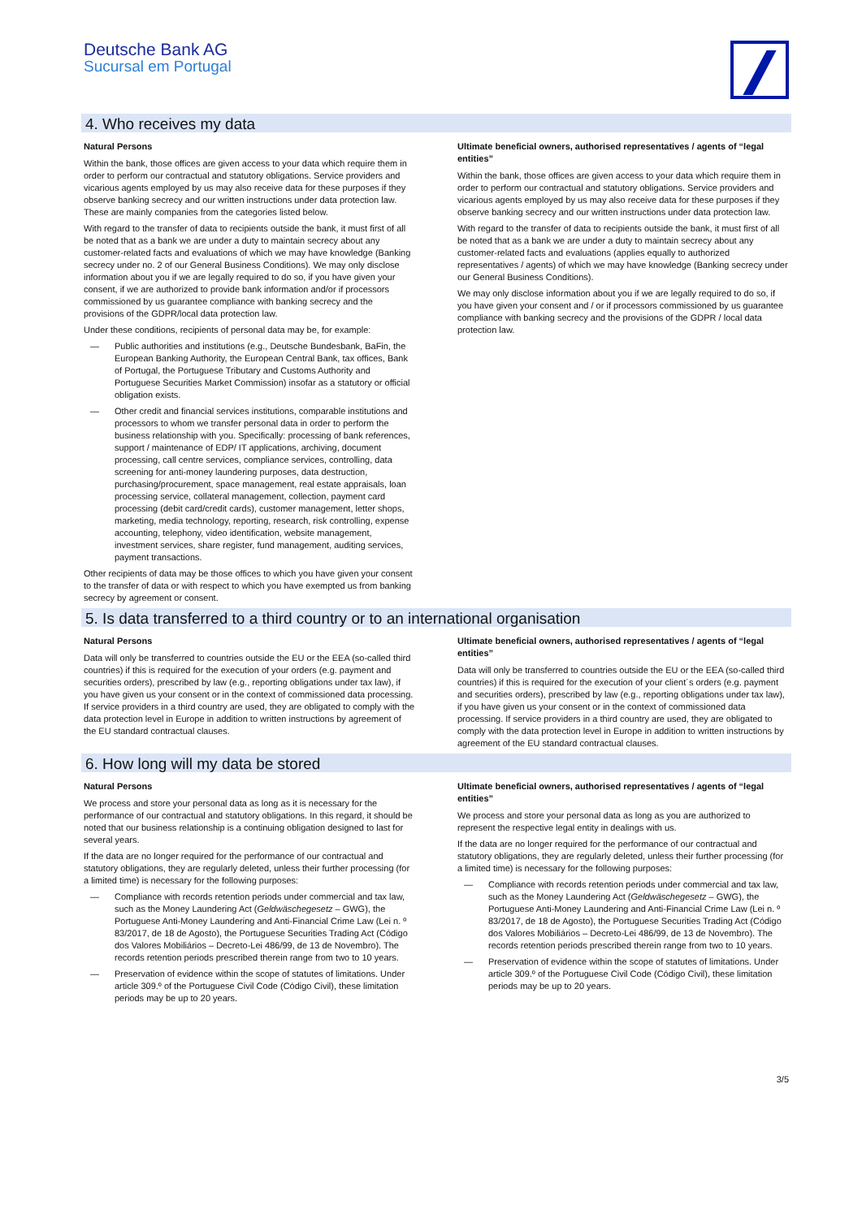Deutsche Bank AG
Sucursal em Portugal
4. Who receives my data
Natural Persons
Within the bank, those offices are given access to your data which require them in order to perform our contractual and statutory obligations. Service providers and vicarious agents employed by us may also receive data for these purposes if they observe banking secrecy and our written instructions under data protection law. These are mainly companies from the categories listed below.
With regard to the transfer of data to recipients outside the bank, it must first of all be noted that as a bank we are under a duty to maintain secrecy about any customer-related facts and evaluations of which we may have knowledge (Banking secrecy under no. 2 of our General Business Conditions). We may only disclose information about you if we are legally required to do so, if you have given your consent, if we are authorized to provide bank information and/or if processors commissioned by us guarantee compliance with banking secrecy and the provisions of the GDPR/local data protection law.
Under these conditions, recipients of personal data may be, for example:
— Public authorities and institutions (e.g., Deutsche Bundesbank, BaFin, the European Banking Authority, the European Central Bank, tax offices, Bank of Portugal, the Portuguese Tributary and Customs Authority and Portuguese Securities Market Commission) insofar as a statutory or official obligation exists.
— Other credit and financial services institutions, comparable institutions and processors to whom we transfer personal data in order to perform the business relationship with you. Specifically: processing of bank references, support / maintenance of EDP/ IT applications, archiving, document processing, call centre services, compliance services, controlling, data screening for anti-money laundering purposes, data destruction, purchasing/procurement, space management, real estate appraisals, loan processing service, collateral management, collection, payment card processing (debit card/credit cards), customer management, letter shops, marketing, media technology, reporting, research, risk controlling, expense accounting, telephony, video identification, website management, investment services, share register, fund management, auditing services, payment transactions.
Other recipients of data may be those offices to which you have given your consent to the transfer of data or with respect to which you have exempted us from banking secrecy by agreement or consent.
Ultimate beneficial owners, authorised representatives / agents of “legal entities”
Within the bank, those offices are given access to your data which require them in order to perform our contractual and statutory obligations. Service providers and vicarious agents employed by us may also receive data for these purposes if they observe banking secrecy and our written instructions under data protection law.
With regard to the transfer of data to recipients outside the bank, it must first of all be noted that as a bank we are under a duty to maintain secrecy about any customer-related facts and evaluations (applies equally to authorized representatives / agents) of which we may have knowledge (Banking secrecy under our General Business Conditions).
We may only disclose information about you if we are legally required to do so, if you have given your consent and / or if processors commissioned by us guarantee compliance with banking secrecy and the provisions of the GDPR / local data protection law.
5. Is data transferred to a third country or to an international organisation
Natural Persons
Data will only be transferred to countries outside the EU or the EEA (so-called third countries) if this is required for the execution of your orders (e.g. payment and securities orders), prescribed by law (e.g., reporting obligations under tax law), if you have given us your consent or in the context of commissioned data processing. If service providers in a third country are used, they are obligated to comply with the data protection level in Europe in addition to written instructions by agreement of the EU standard contractual clauses.
Ultimate beneficial owners, authorised representatives / agents of “legal entities”
Data will only be transferred to countries outside the EU or the EEA (so-called third countries) if this is required for the execution of your client´s orders (e.g. payment and securities orders), prescribed by law (e.g., reporting obligations under tax law), if you have given us your consent or in the context of commissioned data processing. If service providers in a third country are used, they are obligated to comply with the data protection level in Europe in addition to written instructions by agreement of the EU standard contractual clauses.
6. How long will my data be stored
Natural Persons
We process and store your personal data as long as it is necessary for the performance of our contractual and statutory obligations. In this regard, it should be noted that our business relationship is a continuing obligation designed to last for several years.
If the data are no longer required for the performance of our contractual and statutory obligations, they are regularly deleted, unless their further processing (for a limited time) is necessary for the following purposes:
— Compliance with records retention periods under commercial and tax law, such as the Money Laundering Act (Geldwäschegesetz – GWG), the Portuguese Anti-Money Laundering and Anti-Financial Crime Law (Lei n. º 83/2017, de 18 de Agosto), the Portuguese Securities Trading Act (Código dos Valores Mobiliários – Decreto-Lei 486/99, de 13 de Novembro). The records retention periods prescribed therein range from two to 10 years.
— Preservation of evidence within the scope of statutes of limitations. Under article 309.º of the Portuguese Civil Code (Código Civil), these limitation periods may be up to 20 years.
Ultimate beneficial owners, authorised representatives / agents of “legal entities”
We process and store your personal data as long as you are authorized to represent the respective legal entity in dealings with us.
If the data are no longer required for the performance of our contractual and statutory obligations, they are regularly deleted, unless their further processing (for a limited time) is necessary for the following purposes:
— Compliance with records retention periods under commercial and tax law, such as the Money Laundering Act (Geldwäschegesetz – GWG), the Portuguese Anti-Money Laundering and Anti-Financial Crime Law (Lei n. º 83/2017, de 18 de Agosto), the Portuguese Securities Trading Act (Código dos Valores Mobiliários – Decreto-Lei 486/99, de 13 de Novembro). The records retention periods prescribed therein range from two to 10 years.
— Preservation of evidence within the scope of statutes of limitations. Under article 309.º of the Portuguese Civil Code (Código Civil), these limitation periods may be up to 20 years.
3/5